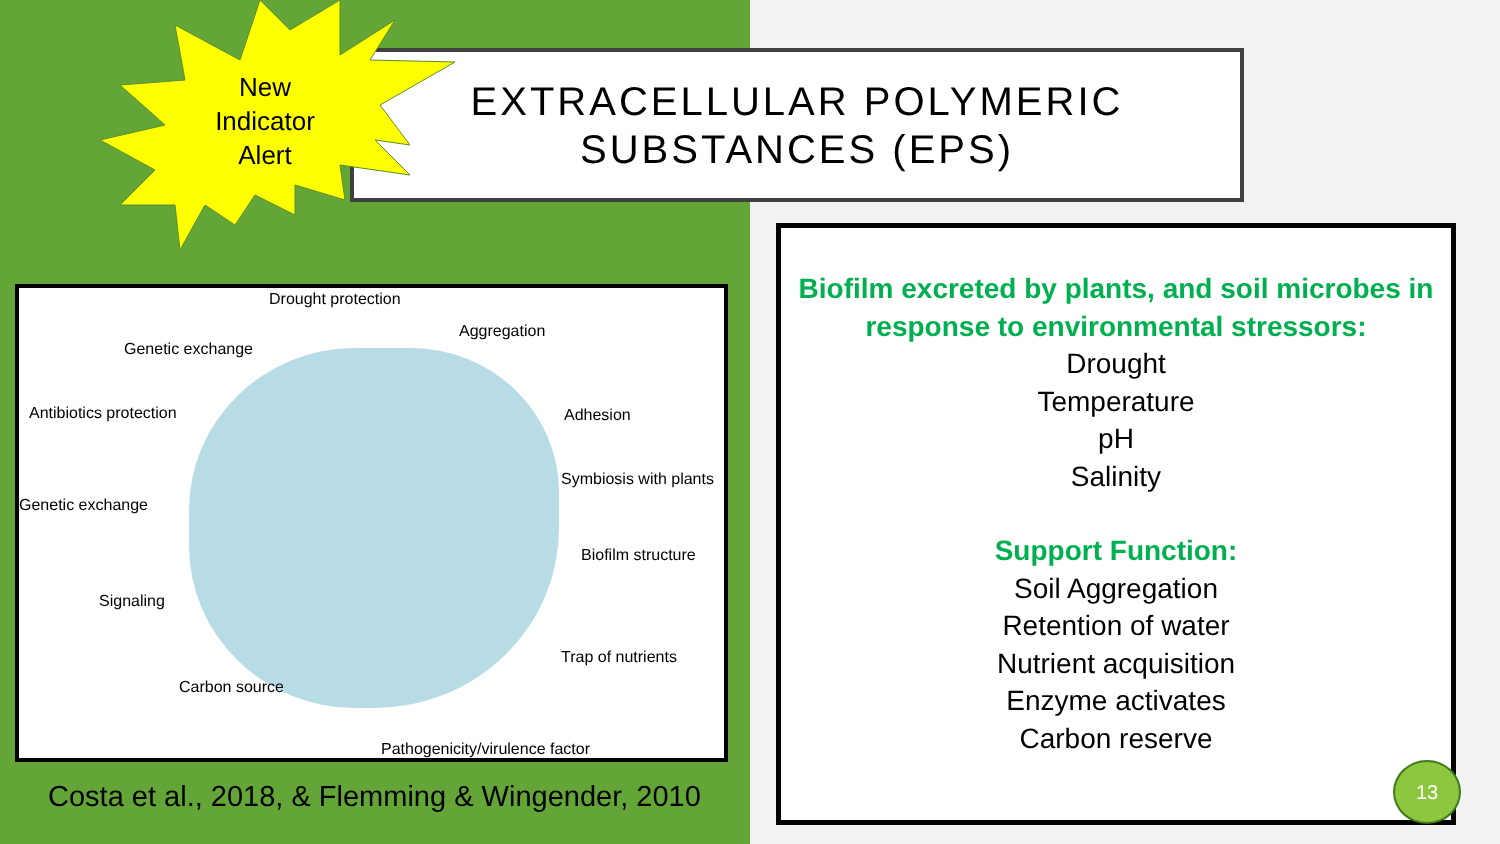EXTRACELLULAR POLYMERIC
SUBSTANCES (EPS)
New Indicator Alert
Drought protection
Aggregation
Genetic exchange
Antibiotics protection Adhesion
Symbiosis with plants
Genetic exchange
Biofilm structure
Signaling
Trap of nutrients
Carbon source
Pathogenicity/virulence factor
Costa et al., 2018, & Flemming & Wingender, 2010
Biofilm excreted by plants, and soil microbes in response to environmental stressors:
Drought
Temperature
pH
Salinity
Support Function:
Soil Aggregation
Retention of water
Nutrient acquisition
Enzyme activates
Carbon reserve
13